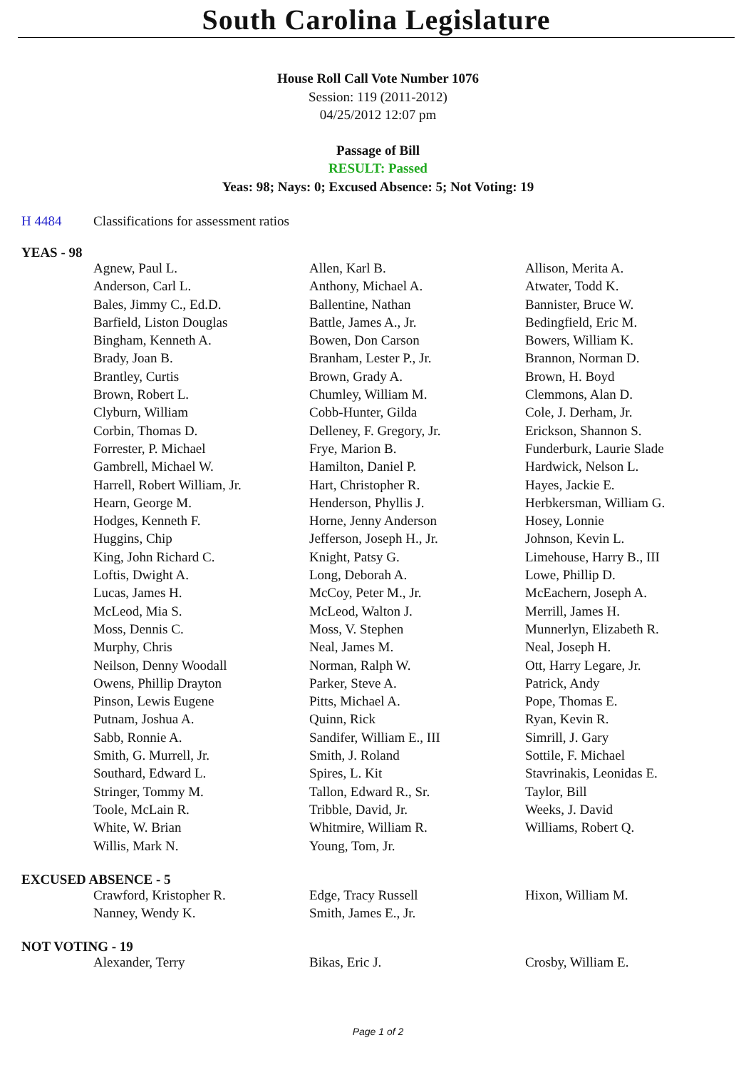South Carolina Legislature
House Roll Call Vote Number 1076
Session: 119 (2011-2012)
04/25/2012 12:07 pm
Passage of Bill
RESULT: Passed
Yeas: 98; Nays: 0; Excused Absence: 5; Not Voting: 19
H 4484 Classifications for assessment ratios
YEAS - 98
| Agnew, Paul L. | Allen, Karl B. | Allison, Merita A. |
| Anderson, Carl L. | Anthony, Michael A. | Atwater, Todd K. |
| Bales, Jimmy C., Ed.D. | Ballentine, Nathan | Bannister, Bruce W. |
| Barfield, Liston Douglas | Battle, James A., Jr. | Bedingfield, Eric M. |
| Bingham, Kenneth A. | Bowen, Don Carson | Bowers, William K. |
| Brady, Joan B. | Branham, Lester P., Jr. | Brannon, Norman D. |
| Brantley, Curtis | Brown, Grady A. | Brown, H. Boyd |
| Brown, Robert L. | Chumley, William M. | Clemmons, Alan D. |
| Clyburn, William | Cobb-Hunter, Gilda | Cole, J. Derham, Jr. |
| Corbin, Thomas D. | Delleney, F. Gregory, Jr. | Erickson, Shannon S. |
| Forrester, P. Michael | Frye, Marion B. | Funderburk, Laurie Slade |
| Gambrell, Michael W. | Hamilton, Daniel P. | Hardwick, Nelson L. |
| Harrell, Robert William, Jr. | Hart, Christopher R. | Hayes, Jackie E. |
| Hearn, George M. | Henderson, Phyllis J. | Herbkersman, William G. |
| Hodges, Kenneth F. | Horne, Jenny Anderson | Hosey, Lonnie |
| Huggins, Chip | Jefferson, Joseph H., Jr. | Johnson, Kevin L. |
| King, John Richard C. | Knight, Patsy G. | Limehouse, Harry B., III |
| Loftis, Dwight A. | Long, Deborah A. | Lowe, Phillip D. |
| Lucas, James H. | McCoy, Peter M., Jr. | McEachern, Joseph A. |
| McLeod, Mia S. | McLeod, Walton J. | Merrill, James H. |
| Moss, Dennis C. | Moss, V. Stephen | Munnerlyn, Elizabeth R. |
| Murphy, Chris | Neal, James M. | Neal, Joseph H. |
| Neilson, Denny Woodall | Norman, Ralph W. | Ott, Harry Legare, Jr. |
| Owens, Phillip Drayton | Parker, Steve A. | Patrick, Andy |
| Pinson, Lewis Eugene | Pitts, Michael A. | Pope, Thomas E. |
| Putnam, Joshua A. | Quinn, Rick | Ryan, Kevin R. |
| Sabb, Ronnie A. | Sandifer, William E., III | Simrill, J. Gary |
| Smith, G. Murrell, Jr. | Smith, J. Roland | Sottile, F. Michael |
| Southard, Edward L. | Spires, L. Kit | Stavrinakis, Leonidas E. |
| Stringer, Tommy M. | Tallon, Edward R., Sr. | Taylor, Bill |
| Toole, McLain R. | Tribble, David, Jr. | Weeks, J. David |
| White, W. Brian | Whitmire, William R. | Williams, Robert Q. |
| Willis, Mark N. | Young, Tom, Jr. | |
EXCUSED ABSENCE - 5
| Crawford, Kristopher R. | Edge, Tracy Russell | Hixon, William M. |
| Nanney, Wendy K. | Smith, James E., Jr. | |
NOT VOTING - 19
| Alexander, Terry | Bikas, Eric J. | Crosby, William E. |
Page 1 of 2